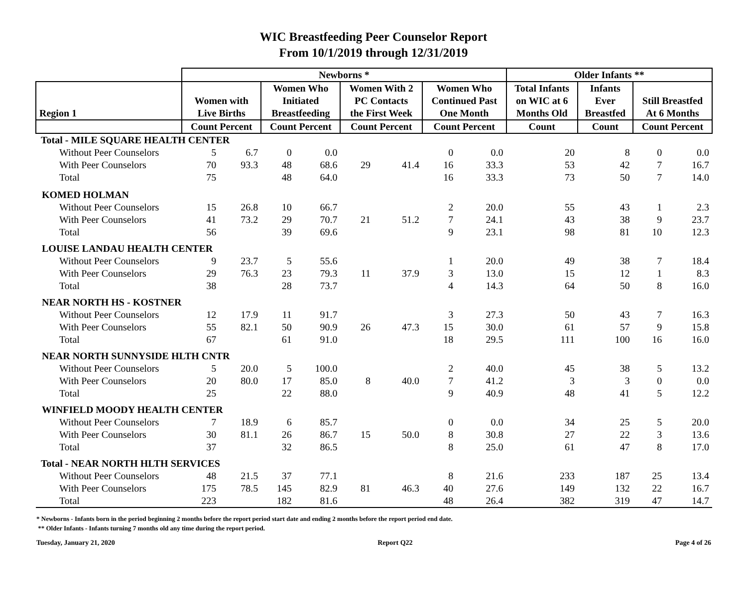WIC Breastfeeding Peer Counselor Report
From 10/1/2019 through 12/31/2019
| | Newborns * | | | | | | | | Older Infants ** | | | |
| --- | --- | --- | --- | --- | --- | --- | --- | --- | --- | --- | --- | --- |
| Region 1 | Women with Live Births | | Women Who Initiated Breastfeeding | | Women With 2 PC Contacts the First Week | | Women Who Continued Past One Month | | Total Infants on WIC at 6 Months Old | Infants Ever Breastfed | Still Breastfed At 6 Months | |
| | Count Percent | | Count Percent | | Count Percent | | Count Percent | | Count | Count | Count Percent | |
| Total - MILE SQUARE HEALTH CENTER | | | | | | | | | | | | |
| Without Peer Counselors | 5 | 6.7 | 0 | 0.0 | | | 0 | 0.0 | 20 | 8 | 0 | 0.0 |
| With Peer Counselors | 70 | 93.3 | 48 | 68.6 | 29 | 41.4 | 16 | 33.3 | 53 | 42 | 7 | 16.7 |
| Total | 75 | | 48 | 64.0 | | | 16 | 33.3 | 73 | 50 | 7 | 14.0 |
| KOMED HOLMAN | | | | | | | | | | | | |
| Without Peer Counselors | 15 | 26.8 | 10 | 66.7 | | | 2 | 20.0 | 55 | 43 | 1 | 2.3 |
| With Peer Counselors | 41 | 73.2 | 29 | 70.7 | 21 | 51.2 | 7 | 24.1 | 43 | 38 | 9 | 23.7 |
| Total | 56 | | 39 | 69.6 | | | 9 | 23.1 | 98 | 81 | 10 | 12.3 |
| LOUISE LANDAU HEALTH CENTER | | | | | | | | | | | | |
| Without Peer Counselors | 9 | 23.7 | 5 | 55.6 | | | 1 | 20.0 | 49 | 38 | 7 | 18.4 |
| With Peer Counselors | 29 | 76.3 | 23 | 79.3 | 11 | 37.9 | 3 | 13.0 | 15 | 12 | 1 | 8.3 |
| Total | 38 | | 28 | 73.7 | | | 4 | 14.3 | 64 | 50 | 8 | 16.0 |
| NEAR NORTH HS - KOSTNER | | | | | | | | | | | | |
| Without Peer Counselors | 12 | 17.9 | 11 | 91.7 | | | 3 | 27.3 | 50 | 43 | 7 | 16.3 |
| With Peer Counselors | 55 | 82.1 | 50 | 90.9 | 26 | 47.3 | 15 | 30.0 | 61 | 57 | 9 | 15.8 |
| Total | 67 | | 61 | 91.0 | | | 18 | 29.5 | 111 | 100 | 16 | 16.0 |
| NEAR NORTH SUNNYSIDE HLTH CNTR | | | | | | | | | | | | |
| Without Peer Counselors | 5 | 20.0 | 5 | 100.0 | | | 2 | 40.0 | 45 | 38 | 5 | 13.2 |
| With Peer Counselors | 20 | 80.0 | 17 | 85.0 | 8 | 40.0 | 7 | 41.2 | 3 | 3 | 0 | 0.0 |
| Total | 25 | | 22 | 88.0 | | | 9 | 40.9 | 48 | 41 | 5 | 12.2 |
| WINFIELD MOODY HEALTH CENTER | | | | | | | | | | | | |
| Without Peer Counselors | 7 | 18.9 | 6 | 85.7 | | | 0 | 0.0 | 34 | 25 | 5 | 20.0 |
| With Peer Counselors | 30 | 81.1 | 26 | 86.7 | 15 | 50.0 | 8 | 30.8 | 27 | 22 | 3 | 13.6 |
| Total | 37 | | 32 | 86.5 | | | 8 | 25.0 | 61 | 47 | 8 | 17.0 |
| Total - NEAR NORTH HLTH SERVICES | | | | | | | | | | | | |
| Without Peer Counselors | 48 | 21.5 | 37 | 77.1 | | | 8 | 21.6 | 233 | 187 | 25 | 13.4 |
| With Peer Counselors | 175 | 78.5 | 145 | 82.9 | 81 | 46.3 | 40 | 27.6 | 149 | 132 | 22 | 16.7 |
| Total | 223 | | 182 | 81.6 | | | 48 | 26.4 | 382 | 319 | 47 | 14.7 |
* Newborns - Infants born in the period beginning 2 months before the report period start date and ending 2 months before the report period end date.
** Older Infants - Infants turning 7 months old any time during the report period.
Tuesday, January 21, 2020 Report Q22 Page 4 of 26